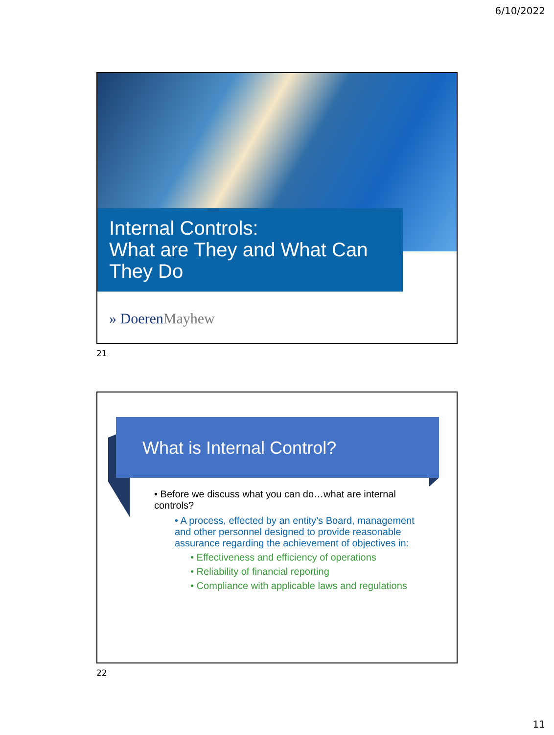6/10/2022
Internal Controls:
What are They and What Can They Do
» DoerenMayhew
21
What is Internal Control?
• Before we discuss what you can do…what are internal controls?
• A process, effected by an entity’s Board, management and other personnel designed to provide reasonable assurance regarding the achievement of objectives in:
• Effectiveness and efficiency of operations
• Reliability of financial reporting
• Compliance with applicable laws and regulations
22
11